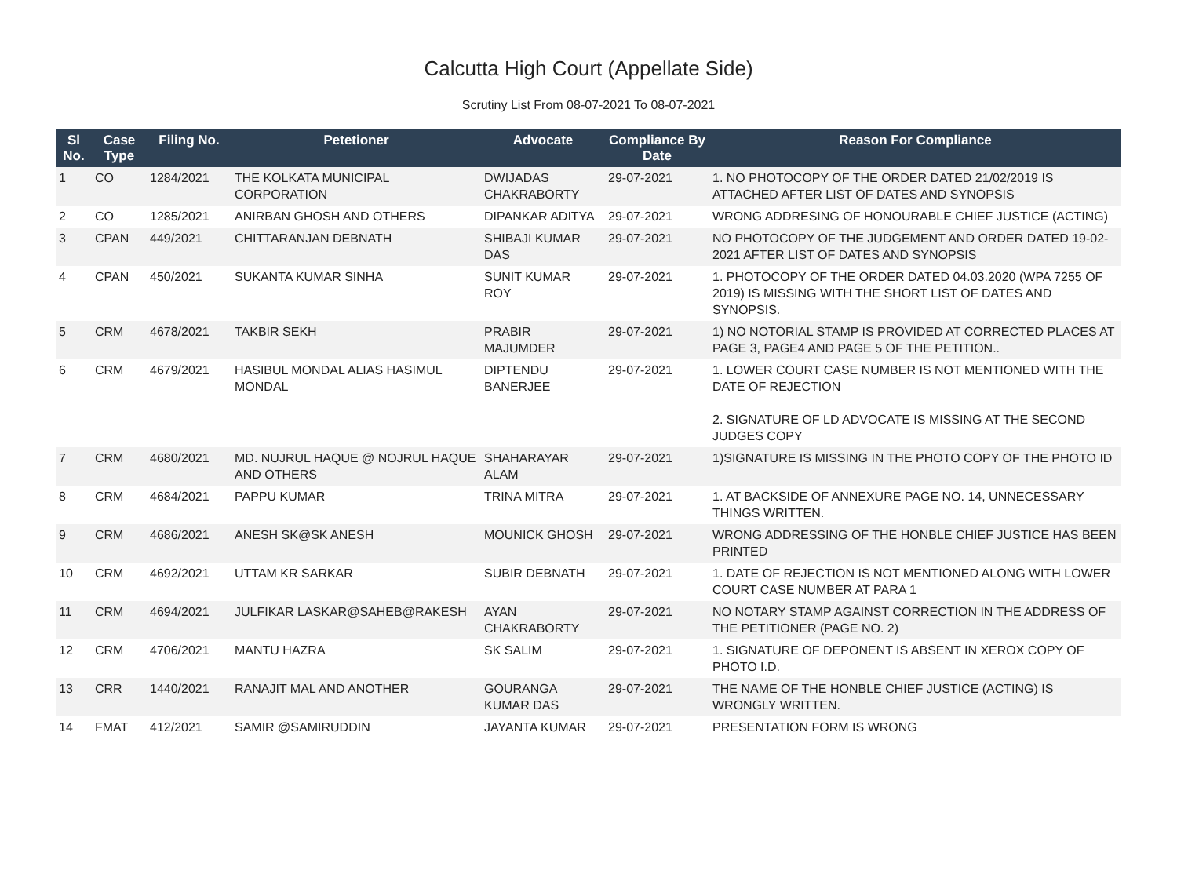Calcutta High Court (Appellate Side)
Scrutiny List From 08-07-2021 To 08-07-2021
| Sl No. | Case Type | Filing No. | Petetioner | Advocate | Compliance By Date | Reason For Compliance |
| --- | --- | --- | --- | --- | --- | --- |
| 1 | CO | 1284/2021 | THE KOLKATA MUNICIPAL CORPORATION | DWIJADAS CHAKRABORTY | 29-07-2021 | 1. NO PHOTOCOPY OF THE ORDER DATED 21/02/2019 IS ATTACHED AFTER LIST OF DATES AND SYNOPSIS |
| 2 | CO | 1285/2021 | ANIRBAN GHOSH AND OTHERS | DIPANKAR ADITYA | 29-07-2021 | WRONG ADDRESING OF HONOURABLE CHIEF JUSTICE (ACTING) |
| 3 | CPAN | 449/2021 | CHITTARANJAN DEBNATH | SHIBAJI KUMAR DAS | 29-07-2021 | NO PHOTOCOPY OF THE JUDGEMENT AND ORDER DATED 19-02-2021 AFTER LIST OF DATES AND SYNOPSIS |
| 4 | CPAN | 450/2021 | SUKANTA KUMAR SINHA | SUNIT KUMAR ROY | 29-07-2021 | 1. PHOTOCOPY OF THE ORDER DATED 04.03.2020 (WPA 7255 OF 2019) IS MISSING WITH THE SHORT LIST OF DATES AND SYNOPSIS. |
| 5 | CRM | 4678/2021 | TAKBIR SEKH | PRABIR MAJUMDER | 29-07-2021 | 1) NO NOTORIAL STAMP IS PROVIDED AT CORRECTED PLACES AT PAGE 3, PAGE4 AND PAGE 5 OF THE PETITION.. |
| 6 | CRM | 4679/2021 | HASIBUL MONDAL ALIAS HASIMUL MONDAL | DIPTENDU BANERJEE | 29-07-2021 | 1. LOWER COURT CASE NUMBER IS NOT MENTIONED WITH THE DATE OF REJECTION 2. SIGNATURE OF LD ADVOCATE IS MISSING AT THE SECOND JUDGES COPY |
| 7 | CRM | 4680/2021 | MD. NUJRUL HAQUE @ NOJRUL HAQUE AND OTHERS | SHAHARAYAR ALAM | 29-07-2021 | 1)SIGNATURE IS MISSING IN THE PHOTO COPY OF THE PHOTO ID |
| 8 | CRM | 4684/2021 | PAPPU KUMAR | TRINA MITRA | 29-07-2021 | 1. AT BACKSIDE OF ANNEXURE PAGE NO. 14, UNNECESSARY THINGS WRITTEN. |
| 9 | CRM | 4686/2021 | ANESH SK@SK ANESH | MOUNICK GHOSH | 29-07-2021 | WRONG ADDRESSING OF THE HONBLE CHIEF JUSTICE HAS BEEN PRINTED |
| 10 | CRM | 4692/2021 | UTTAM KR SARKAR | SUBIR DEBNATH | 29-07-2021 | 1. DATE OF REJECTION IS NOT MENTIONED ALONG WITH LOWER COURT CASE NUMBER AT PARA 1 |
| 11 | CRM | 4694/2021 | JULFIKAR LASKAR@SAHEB@RAKESH | AYAN CHAKRABORTY | 29-07-2021 | NO NOTARY STAMP AGAINST CORRECTION IN THE ADDRESS OF THE PETITIONER (PAGE NO. 2) |
| 12 | CRM | 4706/2021 | MANTU HAZRA | SK SALIM | 29-07-2021 | 1. SIGNATURE OF DEPONENT IS ABSENT IN XEROX COPY OF PHOTO I.D. |
| 13 | CRR | 1440/2021 | RANAJIT MAL AND ANOTHER | GOURANGA KUMAR DAS | 29-07-2021 | THE NAME OF THE HONBLE CHIEF JUSTICE (ACTING) IS WRONGLY WRITTEN. |
| 14 | FMAT | 412/2021 | SAMIR @SAMIRUDDIN | JAYANTA KUMAR | 29-07-2021 | PRESENTATION FORM IS WRONG |